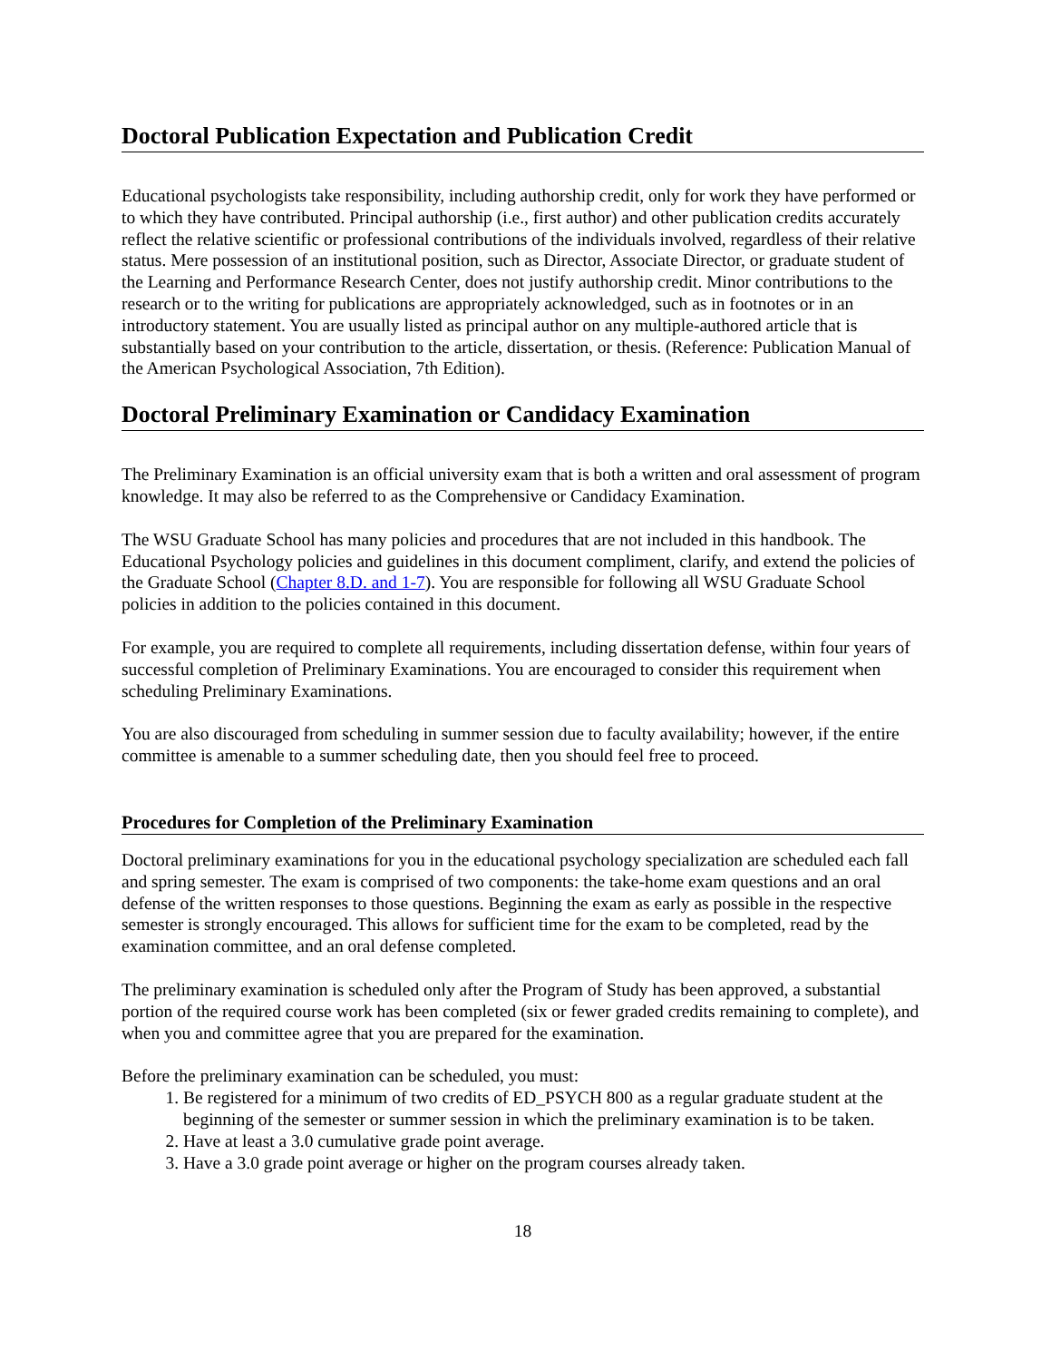Doctoral Publication Expectation and Publication Credit
Educational psychologists take responsibility, including authorship credit, only for work they have performed or to which they have contributed. Principal authorship (i.e., first author) and other publication credits accurately reflect the relative scientific or professional contributions of the individuals involved, regardless of their relative status. Mere possession of an institutional position, such as Director, Associate Director, or graduate student of the Learning and Performance Research Center, does not justify authorship credit. Minor contributions to the research or to the writing for publications are appropriately acknowledged, such as in footnotes or in an introductory statement. You are usually listed as principal author on any multiple-authored article that is substantially based on your contribution to the article, dissertation, or thesis. (Reference: Publication Manual of the American Psychological Association, 7th Edition).
Doctoral Preliminary Examination or Candidacy Examination
The Preliminary Examination is an official university exam that is both a written and oral assessment of program knowledge. It may also be referred to as the Comprehensive or Candidacy Examination.
The WSU Graduate School has many policies and procedures that are not included in this handbook. The Educational Psychology policies and guidelines in this document compliment, clarify, and extend the policies of the Graduate School (Chapter 8.D. and 1-7). You are responsible for following all WSU Graduate School policies in addition to the policies contained in this document.
For example, you are required to complete all requirements, including dissertation defense, within four years of successful completion of Preliminary Examinations. You are encouraged to consider this requirement when scheduling Preliminary Examinations.
You are also discouraged from scheduling in summer session due to faculty availability; however, if the entire committee is amenable to a summer scheduling date, then you should feel free to proceed.
Procedures for Completion of the Preliminary Examination
Doctoral preliminary examinations for you in the educational psychology specialization are scheduled each fall and spring semester. The exam is comprised of two components: the take-home exam questions and an oral defense of the written responses to those questions. Beginning the exam as early as possible in the respective semester is strongly encouraged. This allows for sufficient time for the exam to be completed, read by the examination committee, and an oral defense completed.
The preliminary examination is scheduled only after the Program of Study has been approved, a substantial portion of the required course work has been completed (six or fewer graded credits remaining to complete), and when you and committee agree that you are prepared for the examination.
Before the preliminary examination can be scheduled, you must:
1. Be registered for a minimum of two credits of ED_PSYCH 800 as a regular graduate student at the beginning of the semester or summer session in which the preliminary examination is to be taken.
2. Have at least a 3.0 cumulative grade point average.
3. Have a 3.0 grade point average or higher on the program courses already taken.
18